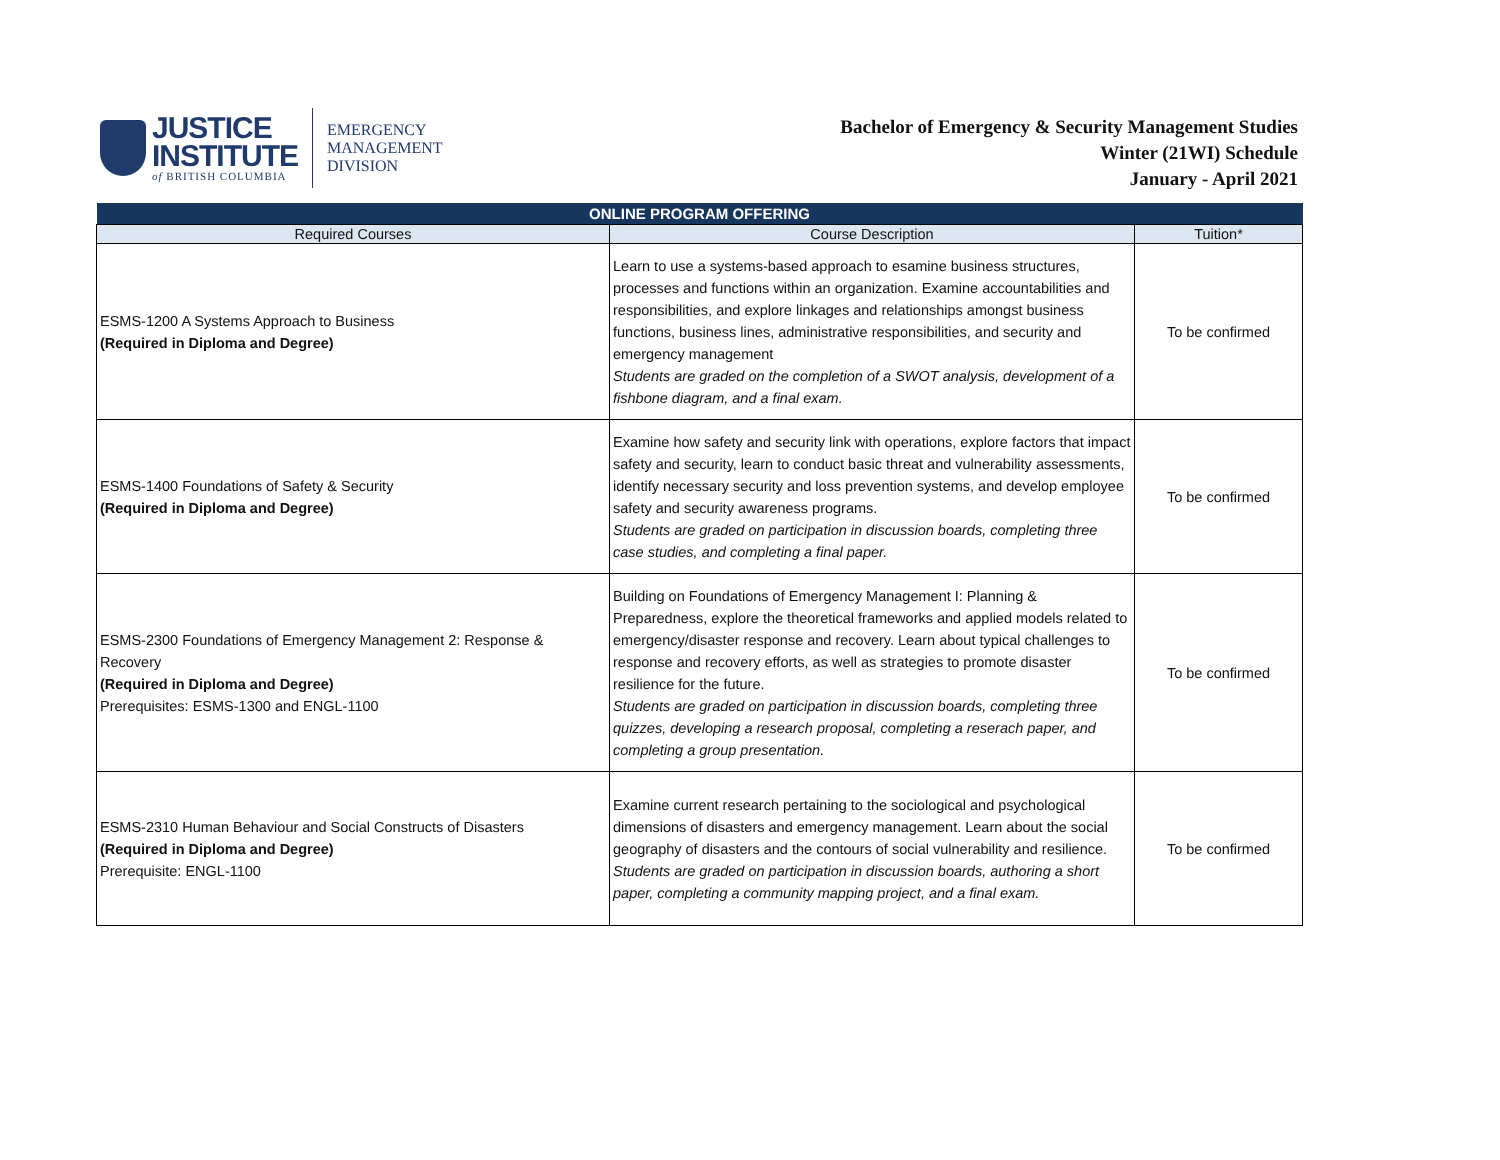JUSTICE
INSTITUTE
of BRITISH COLUMBIA
EMERGENCY
MANAGEMENT
DIVISION
Bachelor of Emergency & Security Management Studies
Winter (21WI) Schedule
January - April 2021
| ONLINE PROGRAM OFFERING | | |
| --- | --- | --- |
| Required Courses | Course Description | Tuition* |
| ESMS-1200 A Systems Approach to Business (Required in Diploma and Degree) | Learn to use a systems-based approach to esamine business structures, processes and functions within an organization. Examine accountabilities and responsibilities, and explore linkages and relationships amongst business functions, business lines, administrative responsibilities, and security and emergency management Students are graded on the completion of a SWOT analysis, development of a fishbone diagram, and a final exam. | To be confirmed |
| ESMS-1400 Foundations of Safety & Security (Required in Diploma and Degree) | Examine how safety and security link with operations, explore factors that impact safety and security, learn to conduct basic threat and vulnerability assessments, identify necessary security and loss prevention systems, and develop employee safety and security awareness programs. Students are graded on participation in discussion boards, completing three case studies, and completing a final paper. | To be confirmed |
| ESMS-2300 Foundations of Emergency Management 2: Response & Recovery (Required in Diploma and Degree) Prerequisites: ESMS-1300 and ENGL-1100 | Building on Foundations of Emergency Management I: Planning & Preparedness, explore the theoretical frameworks and applied models related to emergency/disaster response and recovery. Learn about typical challenges to response and recovery efforts, as well as strategies to promote disaster resilience for the future. Students are graded on participation in discussion boards, completing three quizzes, developing a research proposal, completing a reserach paper, and completing a group presentation. | To be confirmed |
| ESMS-2310 Human Behaviour and Social Constructs of Disasters (Required in Diploma and Degree) Prerequisite: ENGL-1100 | Examine current research pertaining to the sociological and psychological dimensions of disasters and emergency management. Learn about the social geography of disasters and the contours of social vulnerability and resilience. Students are graded on participation in discussion boards, authoring a short paper, completing a community mapping project, and a final exam. | To be confirmed |